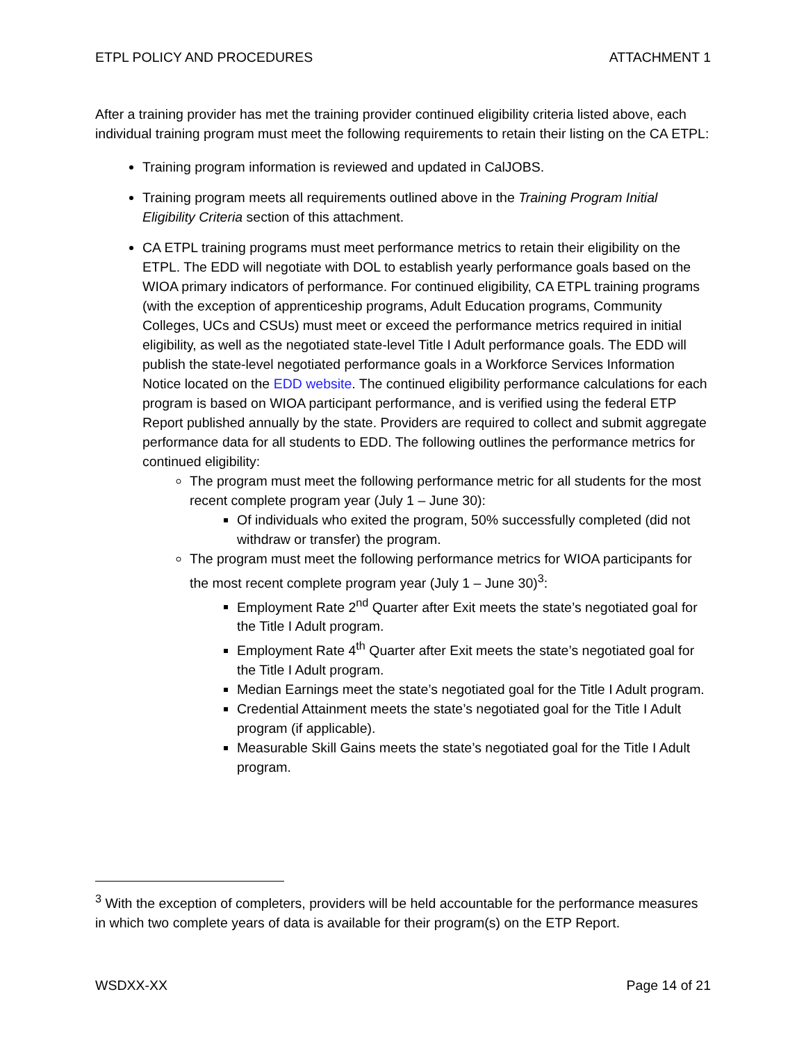ETPL POLICY AND PROCEDURES ATTACHMENT 1
After a training provider has met the training provider continued eligibility criteria listed above, each individual training program must meet the following requirements to retain their listing on the CA ETPL:
Training program information is reviewed and updated in CalJOBS.
Training program meets all requirements outlined above in the Training Program Initial Eligibility Criteria section of this attachment.
CA ETPL training programs must meet performance metrics to retain their eligibility on the ETPL. The EDD will negotiate with DOL to establish yearly performance goals based on the WIOA primary indicators of performance. For continued eligibility, CA ETPL training programs (with the exception of apprenticeship programs, Adult Education programs, Community Colleges, UCs and CSUs) must meet or exceed the performance metrics required in initial eligibility, as well as the negotiated state-level Title I Adult performance goals. The EDD will publish the state-level negotiated performance goals in a Workforce Services Information Notice located on the EDD website. The continued eligibility performance calculations for each program is based on WIOA participant performance, and is verified using the federal ETP Report published annually by the state. Providers are required to collect and submit aggregate performance data for all students to EDD. The following outlines the performance metrics for continued eligibility:
The program must meet the following performance metric for all students for the most recent complete program year (July 1 – June 30):
Of individuals who exited the program, 50% successfully completed (did not withdraw or transfer) the program.
The program must meet the following performance metrics for WIOA participants for the most recent complete program year (July 1 – June 30)<sup>3</sup>:
Employment Rate 2<sup>nd</sup> Quarter after Exit meets the state’s negotiated goal for the Title I Adult program.
Employment Rate 4<sup>th</sup> Quarter after Exit meets the state’s negotiated goal for the Title I Adult program.
Median Earnings meet the state’s negotiated goal for the Title I Adult program.
Credential Attainment meets the state’s negotiated goal for the Title I Adult program (if applicable).
Measurable Skill Gains meets the state’s negotiated goal for the Title I Adult program.
<sup>3</sup> With the exception of completers, providers will be held accountable for the performance measures in which two complete years of data is available for their program(s) on the ETP Report.
WSDXX-XX Page 14 of 21